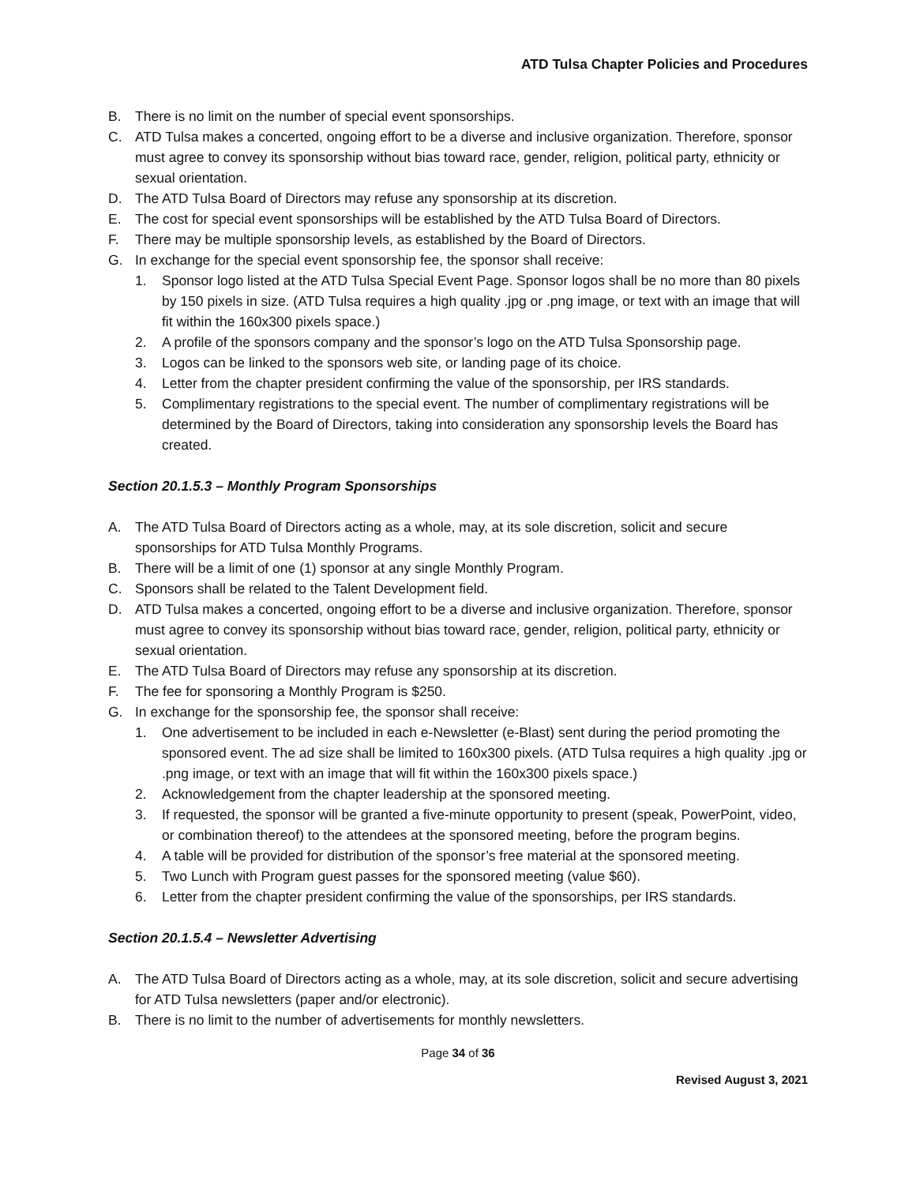ATD Tulsa Chapter Policies and Procedures
B. There is no limit on the number of special event sponsorships.
C. ATD Tulsa makes a concerted, ongoing effort to be a diverse and inclusive organization. Therefore, sponsor must agree to convey its sponsorship without bias toward race, gender, religion, political party, ethnicity or sexual orientation.
D. The ATD Tulsa Board of Directors may refuse any sponsorship at its discretion.
E. The cost for special event sponsorships will be established by the ATD Tulsa Board of Directors.
F. There may be multiple sponsorship levels, as established by the Board of Directors.
G. In exchange for the special event sponsorship fee, the sponsor shall receive:
1. Sponsor logo listed at the ATD Tulsa Special Event Page. Sponsor logos shall be no more than 80 pixels by 150 pixels in size. (ATD Tulsa requires a high quality .jpg or .png image, or text with an image that will fit within the 160x300 pixels space.)
2. A profile of the sponsors company and the sponsor’s logo on the ATD Tulsa Sponsorship page.
3. Logos can be linked to the sponsors web site, or landing page of its choice.
4. Letter from the chapter president confirming the value of the sponsorship, per IRS standards.
5. Complimentary registrations to the special event. The number of complimentary registrations will be determined by the Board of Directors, taking into consideration any sponsorship levels the Board has created.
Section 20.1.5.3 – Monthly Program Sponsorships
A. The ATD Tulsa Board of Directors acting as a whole, may, at its sole discretion, solicit and secure sponsorships for ATD Tulsa Monthly Programs.
B. There will be a limit of one (1) sponsor at any single Monthly Program.
C. Sponsors shall be related to the Talent Development field.
D. ATD Tulsa makes a concerted, ongoing effort to be a diverse and inclusive organization. Therefore, sponsor must agree to convey its sponsorship without bias toward race, gender, religion, political party, ethnicity or sexual orientation.
E. The ATD Tulsa Board of Directors may refuse any sponsorship at its discretion.
F. The fee for sponsoring a Monthly Program is $250.
G. In exchange for the sponsorship fee, the sponsor shall receive:
1. One advertisement to be included in each e-Newsletter (e-Blast) sent during the period promoting the sponsored event. The ad size shall be limited to 160x300 pixels. (ATD Tulsa requires a high quality .jpg or .png image, or text with an image that will fit within the 160x300 pixels space.)
2. Acknowledgement from the chapter leadership at the sponsored meeting.
3. If requested, the sponsor will be granted a five-minute opportunity to present (speak, PowerPoint, video, or combination thereof) to the attendees at the sponsored meeting, before the program begins.
4. A table will be provided for distribution of the sponsor’s free material at the sponsored meeting.
5. Two Lunch with Program guest passes for the sponsored meeting (value $60).
6. Letter from the chapter president confirming the value of the sponsorships, per IRS standards.
Section 20.1.5.4 – Newsletter Advertising
A. The ATD Tulsa Board of Directors acting as a whole, may, at its sole discretion, solicit and secure advertising for ATD Tulsa newsletters (paper and/or electronic).
B. There is no limit to the number of advertisements for monthly newsletters.
Page 34 of 36
Revised August 3, 2021